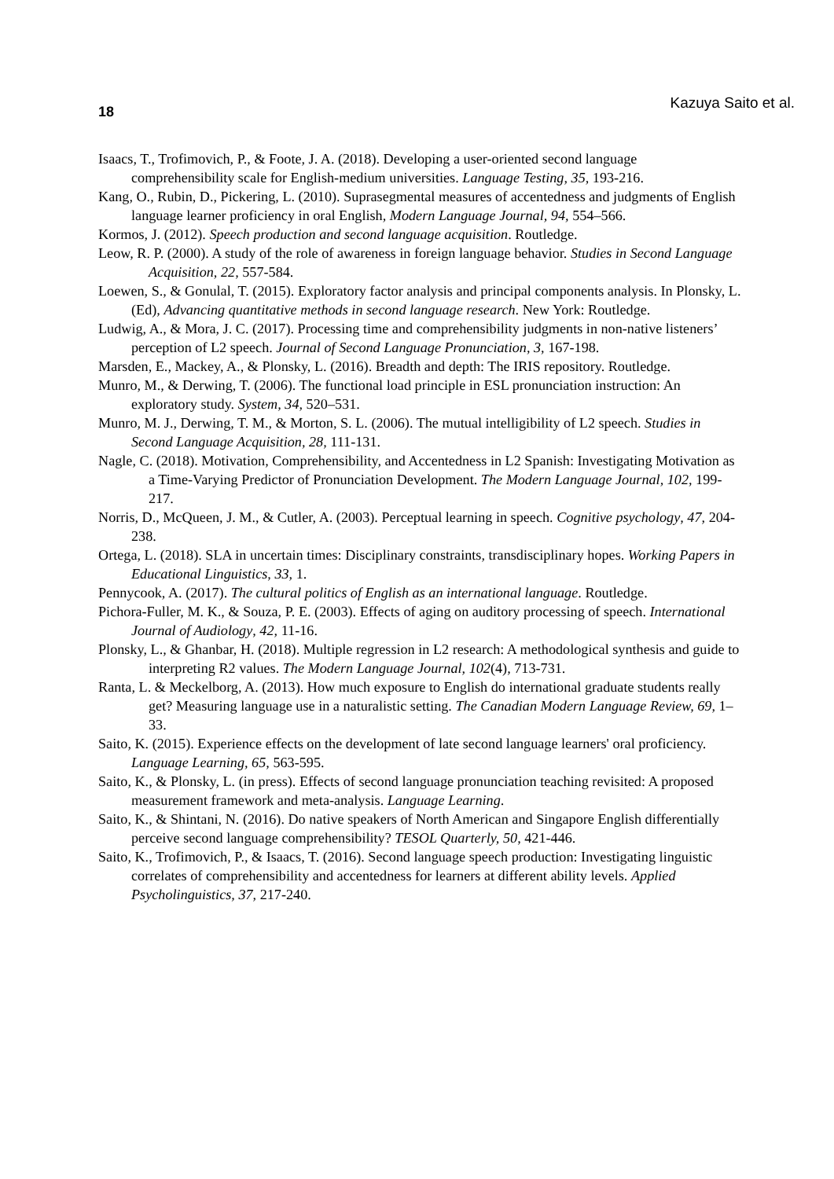18 Kazuya Saito et al.
Isaacs, T., Trofimovich, P., & Foote, J. A. (2018). Developing a user-oriented second language comprehensibility scale for English-medium universities. Language Testing, 35, 193-216.
Kang, O., Rubin, D., Pickering, L. (2010). Suprasegmental measures of accentedness and judgments of English language learner proficiency in oral English, Modern Language Journal, 94, 554–566.
Kormos, J. (2012). Speech production and second language acquisition. Routledge.
Leow, R. P. (2000). A study of the role of awareness in foreign language behavior. Studies in Second Language Acquisition, 22, 557-584.
Loewen, S., & Gonulal, T. (2015). Exploratory factor analysis and principal components analysis. In Plonsky, L. (Ed), Advancing quantitative methods in second language research. New York: Routledge.
Ludwig, A., & Mora, J. C. (2017). Processing time and comprehensibility judgments in non-native listeners’ perception of L2 speech. Journal of Second Language Pronunciation, 3, 167-198.
Marsden, E., Mackey, A., & Plonsky, L. (2016). Breadth and depth: The IRIS repository. Routledge.
Munro, M., & Derwing, T. (2006). The functional load principle in ESL pronunciation instruction: An exploratory study. System, 34, 520–531.
Munro, M. J., Derwing, T. M., & Morton, S. L. (2006). The mutual intelligibility of L2 speech. Studies in Second Language Acquisition, 28, 111-131.
Nagle, C. (2018). Motivation, Comprehensibility, and Accentedness in L2 Spanish: Investigating Motivation as a Time-Varying Predictor of Pronunciation Development. The Modern Language Journal, 102, 199-217.
Norris, D., McQueen, J. M., & Cutler, A. (2003). Perceptual learning in speech. Cognitive psychology, 47, 204-238.
Ortega, L. (2018). SLA in uncertain times: Disciplinary constraints, transdisciplinary hopes. Working Papers in Educational Linguistics, 33, 1.
Pennycook, A. (2017). The cultural politics of English as an international language. Routledge.
Pichora-Fuller, M. K., & Souza, P. E. (2003). Effects of aging on auditory processing of speech. International Journal of Audiology, 42, 11-16.
Plonsky, L., & Ghanbar, H. (2018). Multiple regression in L2 research: A methodological synthesis and guide to interpreting R2 values. The Modern Language Journal, 102(4), 713-731.
Ranta, L. & Meckelborg, A. (2013). How much exposure to English do international graduate students really get? Measuring language use in a naturalistic setting. The Canadian Modern Language Review, 69, 1–33.
Saito, K. (2015). Experience effects on the development of late second language learners' oral proficiency. Language Learning, 65, 563-595.
Saito, K., & Plonsky, L. (in press). Effects of second language pronunciation teaching revisited: A proposed measurement framework and meta-analysis. Language Learning.
Saito, K., & Shintani, N. (2016). Do native speakers of North American and Singapore English differentially perceive second language comprehensibility? TESOL Quarterly, 50, 421-446.
Saito, K., Trofimovich, P., & Isaacs, T. (2016). Second language speech production: Investigating linguistic correlates of comprehensibility and accentedness for learners at different ability levels. Applied Psycholinguistics, 37, 217-240.